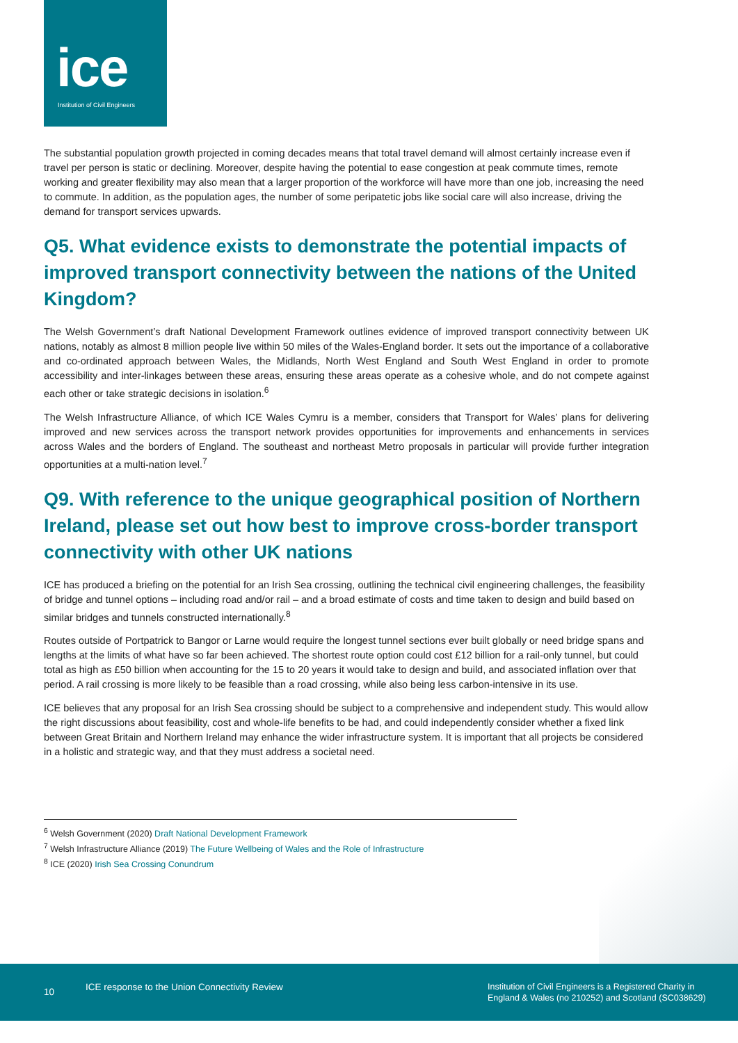ice
Institution of Civil Engineers
The substantial population growth projected in coming decades means that total travel demand will almost certainly increase even if travel per person is static or declining. Moreover, despite having the potential to ease congestion at peak commute times, remote working and greater flexibility may also mean that a larger proportion of the workforce will have more than one job, increasing the need to commute. In addition, as the population ages, the number of some peripatetic jobs like social care will also increase, driving the demand for transport services upwards.
Q5. What evidence exists to demonstrate the potential impacts of improved transport connectivity between the nations of the United Kingdom?
The Welsh Government’s draft National Development Framework outlines evidence of improved transport connectivity between UK nations, notably as almost 8 million people live within 50 miles of the Wales-England border. It sets out the importance of a collaborative and co-ordinated approach between Wales, the Midlands, North West England and South West England in order to promote accessibility and inter-linkages between these areas, ensuring these areas operate as a cohesive whole, and do not compete against each other or take strategic decisions in isolation.<sup>6</sup>
The Welsh Infrastructure Alliance, of which ICE Wales Cymru is a member, considers that Transport for Wales’ plans for delivering improved and new services across the transport network provides opportunities for improvements and enhancements in services across Wales and the borders of England. The southeast and northeast Metro proposals in particular will provide further integration opportunities at a multi-nation level.<sup>7</sup>
Q9. With reference to the unique geographical position of Northern Ireland, please set out how best to improve cross-border transport connectivity with other UK nations
ICE has produced a briefing on the potential for an Irish Sea crossing, outlining the technical civil engineering challenges, the feasibility of bridge and tunnel options – including road and/or rail – and a broad estimate of costs and time taken to design and build based on similar bridges and tunnels constructed internationally.<sup>8</sup>
Routes outside of Portpatrick to Bangor or Larne would require the longest tunnel sections ever built globally or need bridge spans and lengths at the limits of what have so far been achieved. The shortest route option could cost £12 billion for a rail-only tunnel, but could total as high as £50 billion when accounting for the 15 to 20 years it would take to design and build, and associated inflation over that period. A rail crossing is more likely to be feasible than a road crossing, while also being less carbon-intensive in its use.
ICE believes that any proposal for an Irish Sea crossing should be subject to a comprehensive and independent study. This would allow the right discussions about feasibility, cost and whole-life benefits to be had, and could independently consider whether a fixed link between Great Britain and Northern Ireland may enhance the wider infrastructure system. It is important that all projects be considered in a holistic and strategic way, and that they must address a societal need.
<sup>6</sup> Welsh Government (2020) Draft National Development Framework
<sup>7</sup> Welsh Infrastructure Alliance (2019) The Future Wellbeing of Wales and the Role of Infrastructure
<sup>8</sup> ICE (2020) Irish Sea Crossing Conundrum
10 ICE response to the Union Connectivity Review Institution of Civil Engineers is a Registered Charity in
England & Wales (no 210252) and Scotland (SC038629)